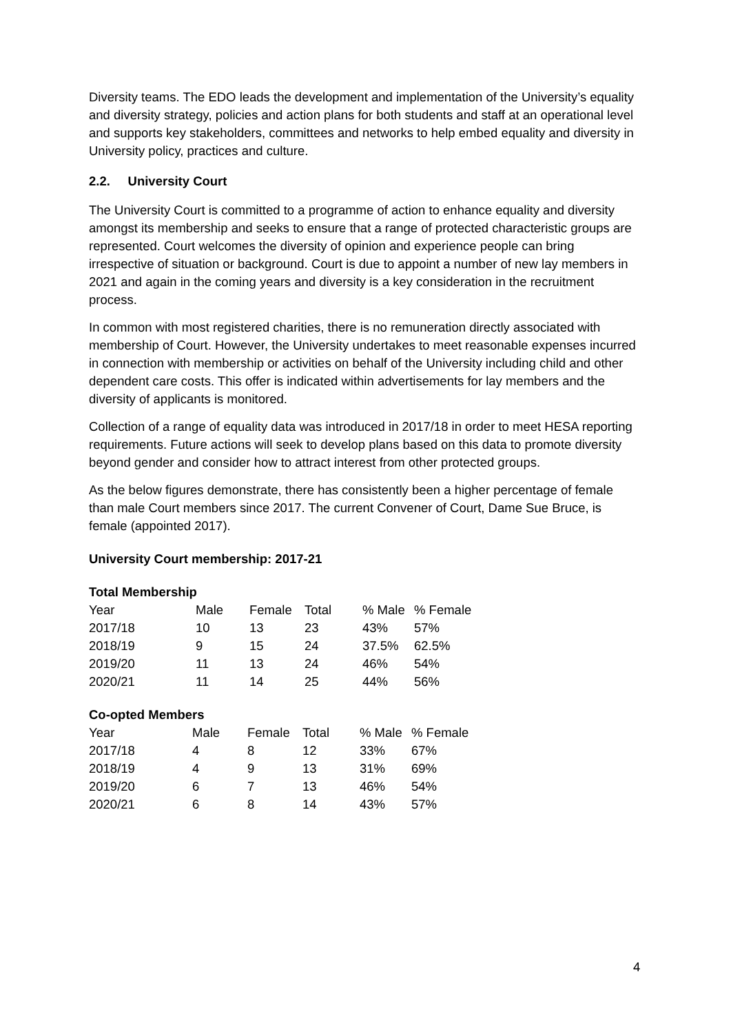Diversity teams. The EDO leads the development and implementation of the University’s equality and diversity strategy, policies and action plans for both students and staff at an operational level and supports key stakeholders, committees and networks to help embed equality and diversity in University policy, practices and culture.
2.2. University Court
The University Court is committed to a programme of action to enhance equality and diversity amongst its membership and seeks to ensure that a range of protected characteristic groups are represented. Court welcomes the diversity of opinion and experience people can bring irrespective of situation or background. Court is due to appoint a number of new lay members in 2021 and again in the coming years and diversity is a key consideration in the recruitment process.
In common with most registered charities, there is no remuneration directly associated with membership of Court. However, the University undertakes to meet reasonable expenses incurred in connection with membership or activities on behalf of the University including child and other dependent care costs. This offer is indicated within advertisements for lay members and the diversity of applicants is monitored.
Collection of a range of equality data was introduced in 2017/18 in order to meet HESA reporting requirements. Future actions will seek to develop plans based on this data to promote diversity beyond gender and consider how to attract interest from other protected groups.
As the below figures demonstrate, there has consistently been a higher percentage of female than male Court members since 2017. The current Convener of Court, Dame Sue Bruce, is female (appointed 2017).
University Court membership: 2017-21
Total Membership
| Year | Male | Female | Total | % Male | % Female |
| 2017/18 | 10 | 13 | 23 | 43% | 57% |
| 2018/19 | 9 | 15 | 24 | 37.5% | 62.5% |
| 2019/20 | 11 | 13 | 24 | 46% | 54% |
| 2020/21 | 11 | 14 | 25 | 44% | 56% |
Co-opted Members
| Year | Male | Female | Total | % Male | % Female |
| 2017/18 | 4 | 8 | 12 | 33% | 67% |
| 2018/19 | 4 | 9 | 13 | 31% | 69% |
| 2019/20 | 6 | 7 | 13 | 46% | 54% |
| 2020/21 | 6 | 8 | 14 | 43% | 57% |
4